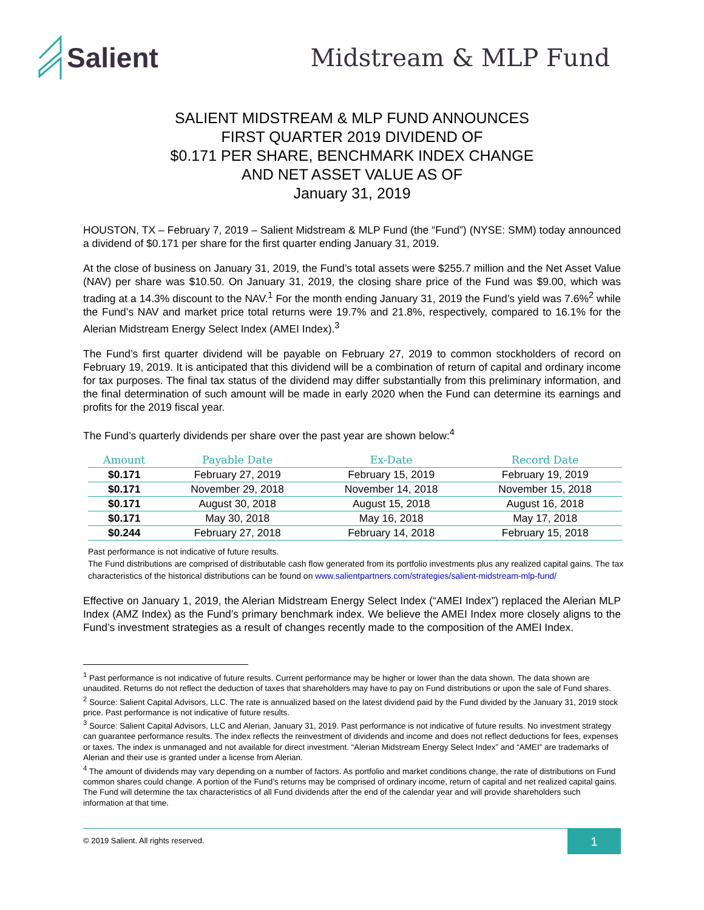Salient
Midstream & MLP Fund
SALIENT MIDSTREAM & MLP FUND ANNOUNCES
FIRST QUARTER 2019 DIVIDEND OF
$0.171 PER SHARE, BENCHMARK INDEX CHANGE
AND NET ASSET VALUE AS OF
January 31, 2019
HOUSTON, TX – February 7, 2019 – Salient Midstream & MLP Fund (the “Fund”) (NYSE: SMM) today announced a dividend of $0.171 per share for the first quarter ending January 31, 2019.
At the close of business on January 31, 2019, the Fund’s total assets were $255.7 million and the Net Asset Value (NAV) per share was $10.50. On January 31, 2019, the closing share price of the Fund was $9.00, which was trading at a 14.3% discount to the NAV.<sup>1</sup> For the month ending January 31, 2019 the Fund’s yield was 7.6%<sup>2</sup> while the Fund’s NAV and market price total returns were 19.7% and 21.8%, respectively, compared to 16.1% for the Alerian Midstream Energy Select Index (AMEI Index).<sup>3</sup>
The Fund’s first quarter dividend will be payable on February 27, 2019 to common stockholders of record on February 19, 2019. It is anticipated that this dividend will be a combination of return of capital and ordinary income for tax purposes. The final tax status of the dividend may differ substantially from this preliminary information, and the final determination of such amount will be made in early 2020 when the Fund can determine its earnings and profits for the 2019 fiscal year.
The Fund’s quarterly dividends per share over the past year are shown below:<sup>4</sup>
| Amount | Payable Date | Ex-Date | Record Date |
| --- | --- | --- | --- |
| $0.171 | February 27, 2019 | February 15, 2019 | February 19, 2019 |
| $0.171 | November 29, 2018 | November 14, 2018 | November 15, 2018 |
| $0.171 | August 30, 2018 | August 15, 2018 | August 16, 2018 |
| $0.171 | May 30, 2018 | May 16, 2018 | May 17, 2018 |
| $0.244 | February 27, 2018 | February 14, 2018 | February 15, 2018 |
Past performance is not indicative of future results.
The Fund distributions are comprised of distributable cash flow generated from its portfolio investments plus any realized capital gains. The tax characteristics of the historical distributions can be found on www.salientpartners.com/strategies/salient-midstream-mlp-fund/
Effective on January 1, 2019, the Alerian Midstream Energy Select Index (“AMEI Index”) replaced the Alerian MLP Index (AMZ Index) as the Fund’s primary benchmark index. We believe the AMEI Index more closely aligns to the Fund’s investment strategies as a result of changes recently made to the composition of the AMEI Index.
<sup>1</sup> Past performance is not indicative of future results. Current performance may be higher or lower than the data shown. The data shown are unaudited. Returns do not reflect the deduction of taxes that shareholders may have to pay on Fund distributions or upon the sale of Fund shares.
<sup>2</sup> Source: Salient Capital Advisors, LLC. The rate is annualized based on the latest dividend paid by the Fund divided by the January 31, 2019 stock price. Past performance is not indicative of future results.
<sup>3</sup> Source: Salient Capital Advisors, LLC and Alerian, January 31, 2019. Past performance is not indicative of future results. No investment strategy can guarantee performance results. The index reflects the reinvestment of dividends and income and does not reflect deductions for fees, expenses or taxes. The index is unmanaged and not available for direct investment. “Alerian Midstream Energy Select Index” and “AMEI” are trademarks of Alerian and their use is granted under a license from Alerian.
<sup>4</sup> The amount of dividends may vary depending on a number of factors. As portfolio and market conditions change, the rate of distributions on Fund common shares could change. A portion of the Fund’s returns may be comprised of ordinary income, return of capital and net realized capital gains. The Fund will determine the tax characteristics of all Fund dividends after the end of the calendar year and will provide shareholders such information at that time.
© 2019 Salient. All rights reserved.
1